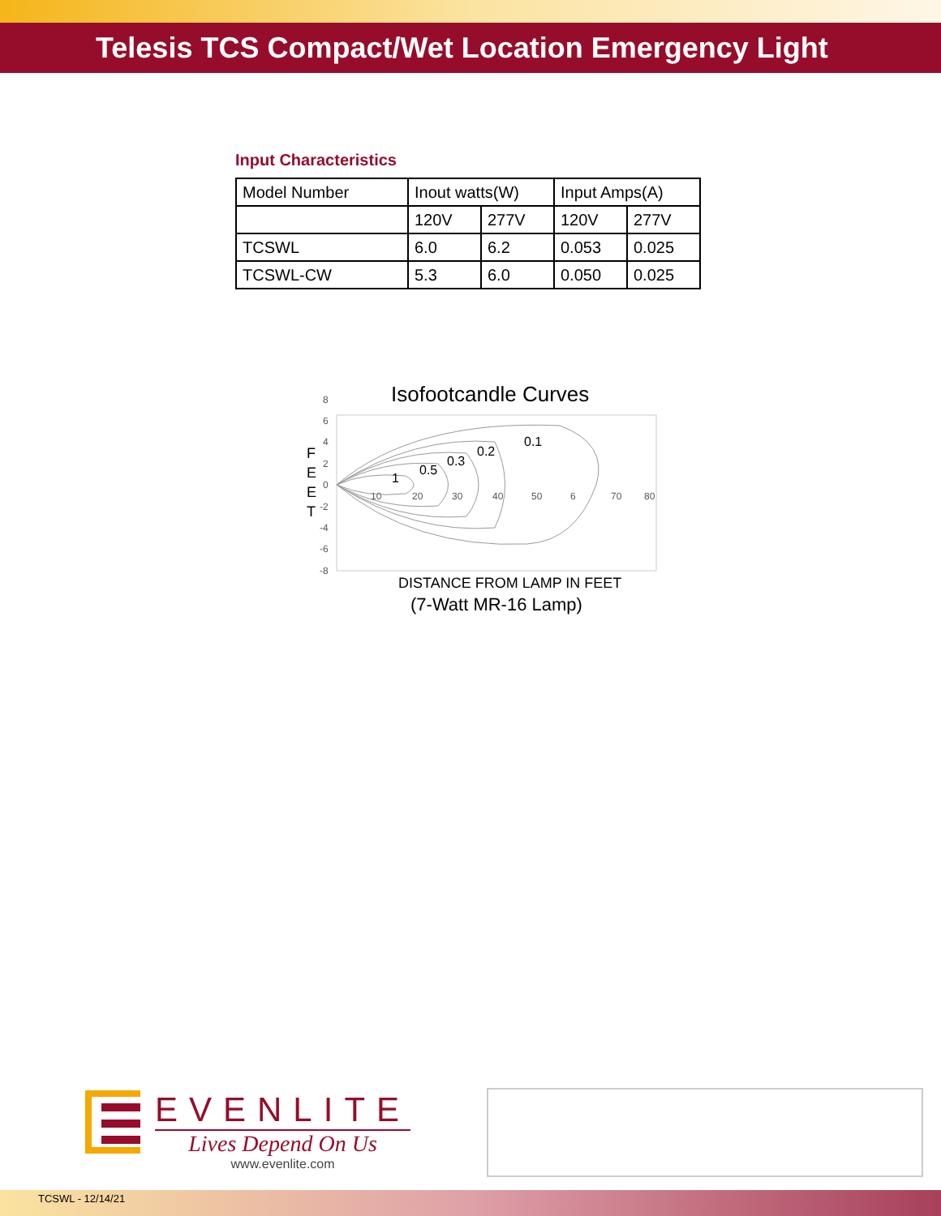Telesis TCS Compact/Wet Location Emergency Light
Input Characteristics
| Model Number | Inout watts(W) | | Input Amps(A) | |
| | 120V | 277V | 120V | 277V |
| TCSWL | 6.0 | 6.2 | 0.053 | 0.025 |
| TCSWL-CW | 5.3 | 6.0 | 0.050 | 0.025 |
Isofootcandle Curves
8
6
4
2
0
-2
-4
-6
-8
10
20
30
40
50
6
70
80
F
E
E
T
1
0.5
0.3
0.2
0.1
DISTANCE FROM LAMP IN FEET
(7-Watt MR-16 Lamp)
EVENLITE
Lives Depend On Us
www.evenlite.com
TCSWL - 12/14/21